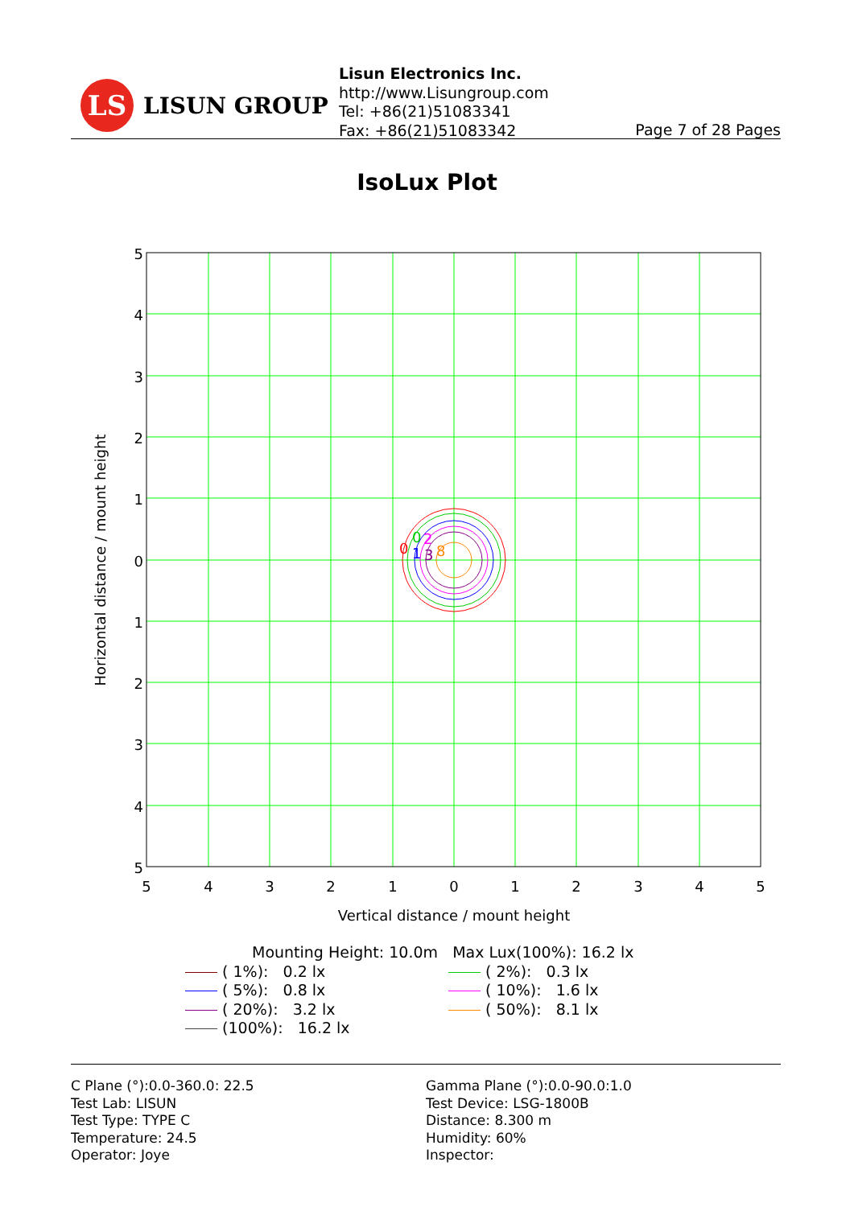LS
LISUN GROUP
Lisun Electronics Inc.
http://www.Lisungroup.com
Tel: +86(21)51083341
Fax: +86(21)51083342
Page 7 of 28 Pages
IsoLux Plot
0
0
2
1
3
8
5
4
3
2
1
0
1
2
3
4
5
5
4
3
2
1
0
1
2
3
4
5
Vertical distance / mount height
Horizontal distance / mount height
Mounting Height: 10.0m Max Lux(100%): 16.2 lx
( 1%): 0.2 lx
( 2%): 0.3 lx
( 5%): 0.8 lx
( 10%): 1.6 lx
( 20%): 3.2 lx
( 50%): 8.1 lx
(100%): 16.2 lx
C Plane (°):0.0-360.0: 22.5
Test Lab: LISUN
Test Type: TYPE C
Temperature: 24.5
Operator: Joye
Gamma Plane (°):0.0-90.0:1.0
Test Device: LSG-1800B
Distance: 8.300 m
Humidity: 60%
Inspector: